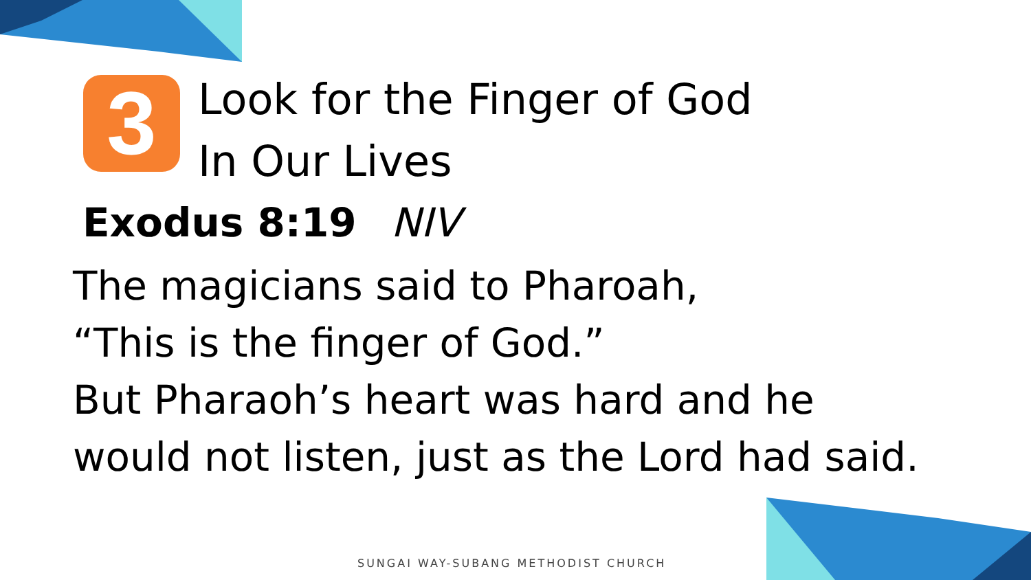3
Look for the Finger of God
In Our Lives
Exodus 8:19 NIV
The magicians said to Pharoah,
“This is the finger of God.”
But Pharaoh’s heart was hard and he
would not listen, just as the Lord had said.
SUNGAI WAY-SUBANG METHODIST CHURCH